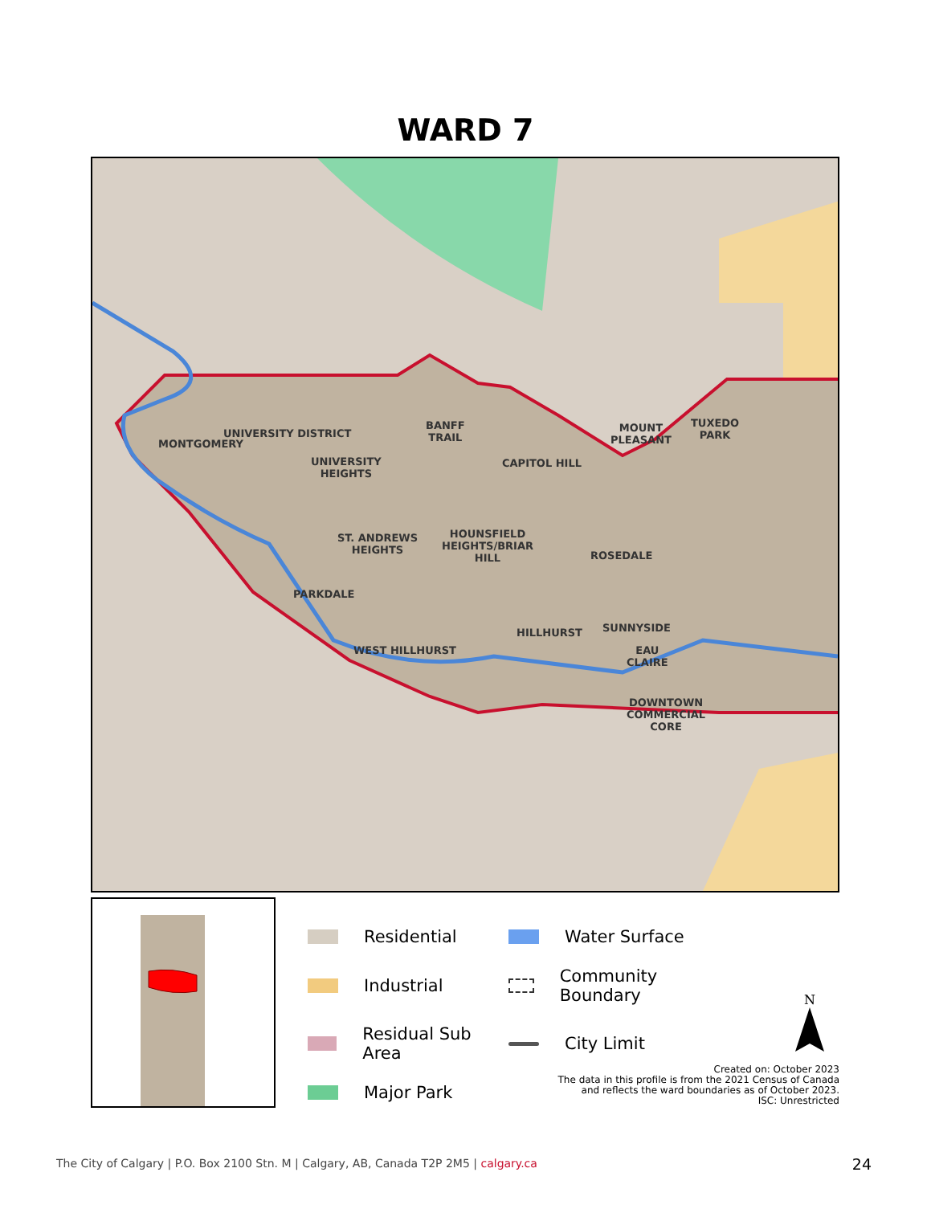WARD 7
MONTGOMERY
UNIVERSITY DISTRICT
UNIVERSITY
HEIGHTS
BANFF
TRAIL
CAPITOL HILL
MOUNT
PLEASANT
TUXEDO
PARK
ST. ANDREWS
HEIGHTS
HOUNSFIELD
HEIGHTS/BRIAR
HILL
ROSEDALE
PARKDALE
HILLHURST SUNNYSIDE
WEST HILLHURST
EAU
CLAIRE
DOWNTOWN
COMMERCIAL
CORE
Residential
Water Surface
Industrial
Community Boundary
Residual Sub Area
City Limit
Major Park
N
Created on: October 2023
The data in this profile is from the 2021 Census of Canada
and reflects the ward boundaries as of October 2023.
ISC: Unrestricted
The City of Calgary | P.O. Box 2100 Stn. M | Calgary, AB, Canada T2P 2M5 | calgary.ca
24